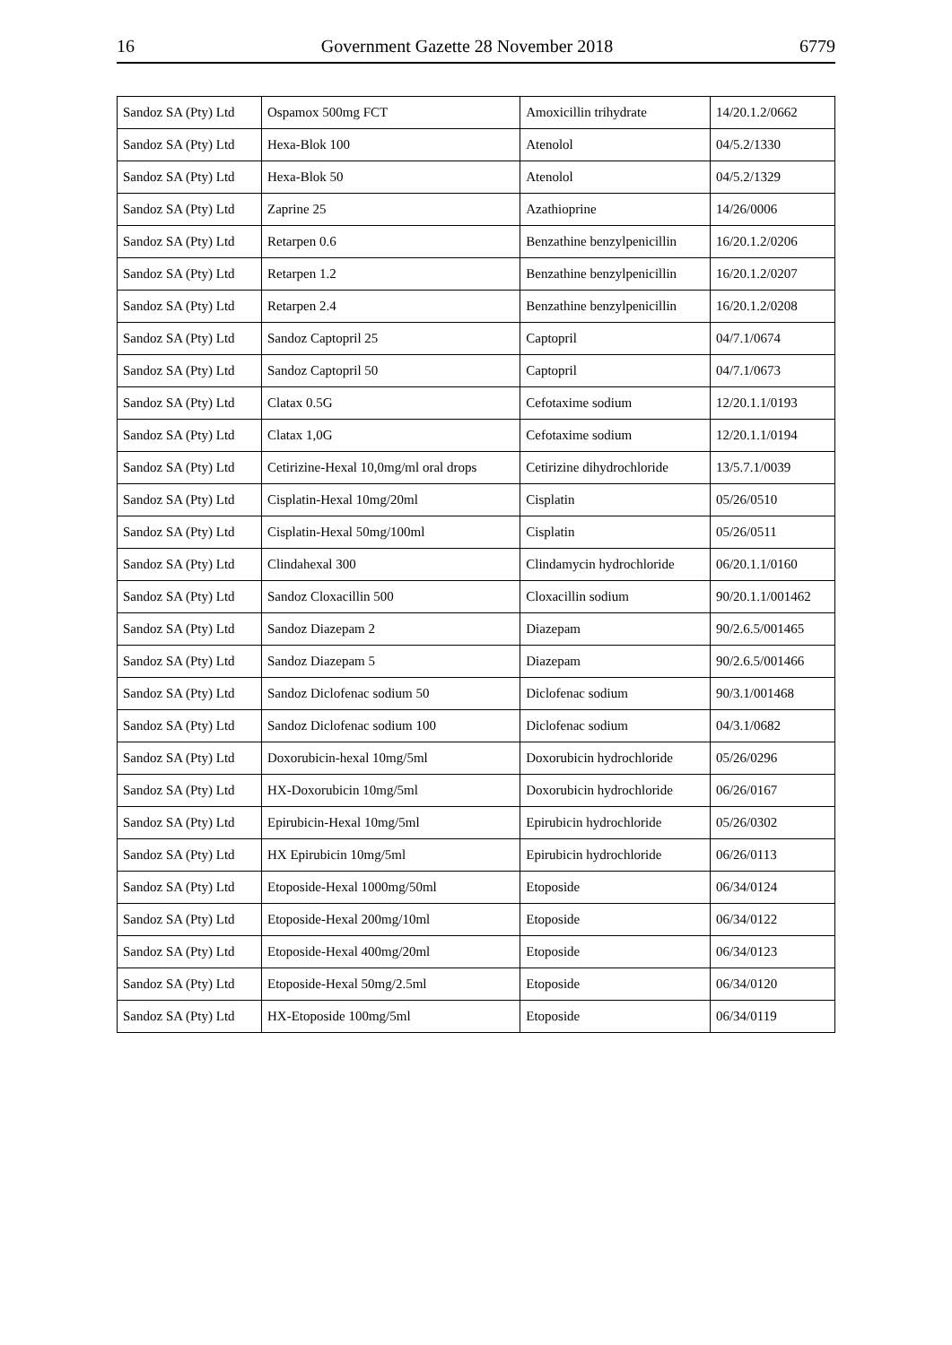16 Government Gazette 28 November 2018 6779
| Sandoz SA (Pty) Ltd | Ospamox 500mg FCT | Amoxicillin trihydrate | 14/20.1.2/0662 |
| Sandoz SA (Pty) Ltd | Hexa-Blok 100 | Atenolol | 04/5.2/1330 |
| Sandoz SA (Pty) Ltd | Hexa-Blok 50 | Atenolol | 04/5.2/1329 |
| Sandoz SA (Pty) Ltd | Zaprine 25 | Azathioprine | 14/26/0006 |
| Sandoz SA (Pty) Ltd | Retarpen 0.6 | Benzathine benzylpenicillin | 16/20.1.2/0206 |
| Sandoz SA (Pty) Ltd | Retarpen 1.2 | Benzathine benzylpenicillin | 16/20.1.2/0207 |
| Sandoz SA (Pty) Ltd | Retarpen 2.4 | Benzathine benzylpenicillin | 16/20.1.2/0208 |
| Sandoz SA (Pty) Ltd | Sandoz Captopril 25 | Captopril | 04/7.1/0674 |
| Sandoz SA (Pty) Ltd | Sandoz Captopril 50 | Captopril | 04/7.1/0673 |
| Sandoz SA (Pty) Ltd | Clatax 0.5G | Cefotaxime sodium | 12/20.1.1/0193 |
| Sandoz SA (Pty) Ltd | Clatax 1,0G | Cefotaxime sodium | 12/20.1.1/0194 |
| Sandoz SA (Pty) Ltd | Cetirizine-Hexal 10,0mg/ml oral drops | Cetirizine dihydrochloride | 13/5.7.1/0039 |
| Sandoz SA (Pty) Ltd | Cisplatin-Hexal 10mg/20ml | Cisplatin | 05/26/0510 |
| Sandoz SA (Pty) Ltd | Cisplatin-Hexal 50mg/100ml | Cisplatin | 05/26/0511 |
| Sandoz SA (Pty) Ltd | Clindahexal 300 | Clindamycin hydrochloride | 06/20.1.1/0160 |
| Sandoz SA (Pty) Ltd | Sandoz Cloxacillin 500 | Cloxacillin sodium | 90/20.1.1/001462 |
| Sandoz SA (Pty) Ltd | Sandoz Diazepam 2 | Diazepam | 90/2.6.5/001465 |
| Sandoz SA (Pty) Ltd | Sandoz Diazepam 5 | Diazepam | 90/2.6.5/001466 |
| Sandoz SA (Pty) Ltd | Sandoz Diclofenac sodium 50 | Diclofenac sodium | 90/3.1/001468 |
| Sandoz SA (Pty) Ltd | Sandoz Diclofenac sodium 100 | Diclofenac sodium | 04/3.1/0682 |
| Sandoz SA (Pty) Ltd | Doxorubicin-hexal 10mg/5ml | Doxorubicin hydrochloride | 05/26/0296 |
| Sandoz SA (Pty) Ltd | HX-Doxorubicin 10mg/5ml | Doxorubicin hydrochloride | 06/26/0167 |
| Sandoz SA (Pty) Ltd | Epirubicin-Hexal 10mg/5ml | Epirubicin hydrochloride | 05/26/0302 |
| Sandoz SA (Pty) Ltd | HX Epirubicin 10mg/5ml | Epirubicin hydrochloride | 06/26/0113 |
| Sandoz SA (Pty) Ltd | Etoposide-Hexal 1000mg/50ml | Etoposide | 06/34/0124 |
| Sandoz SA (Pty) Ltd | Etoposide-Hexal 200mg/10ml | Etoposide | 06/34/0122 |
| Sandoz SA (Pty) Ltd | Etoposide-Hexal 400mg/20ml | Etoposide | 06/34/0123 |
| Sandoz SA (Pty) Ltd | Etoposide-Hexal 50mg/2.5ml | Etoposide | 06/34/0120 |
| Sandoz SA (Pty) Ltd | HX-Etoposide 100mg/5ml | Etoposide | 06/34/0119 |